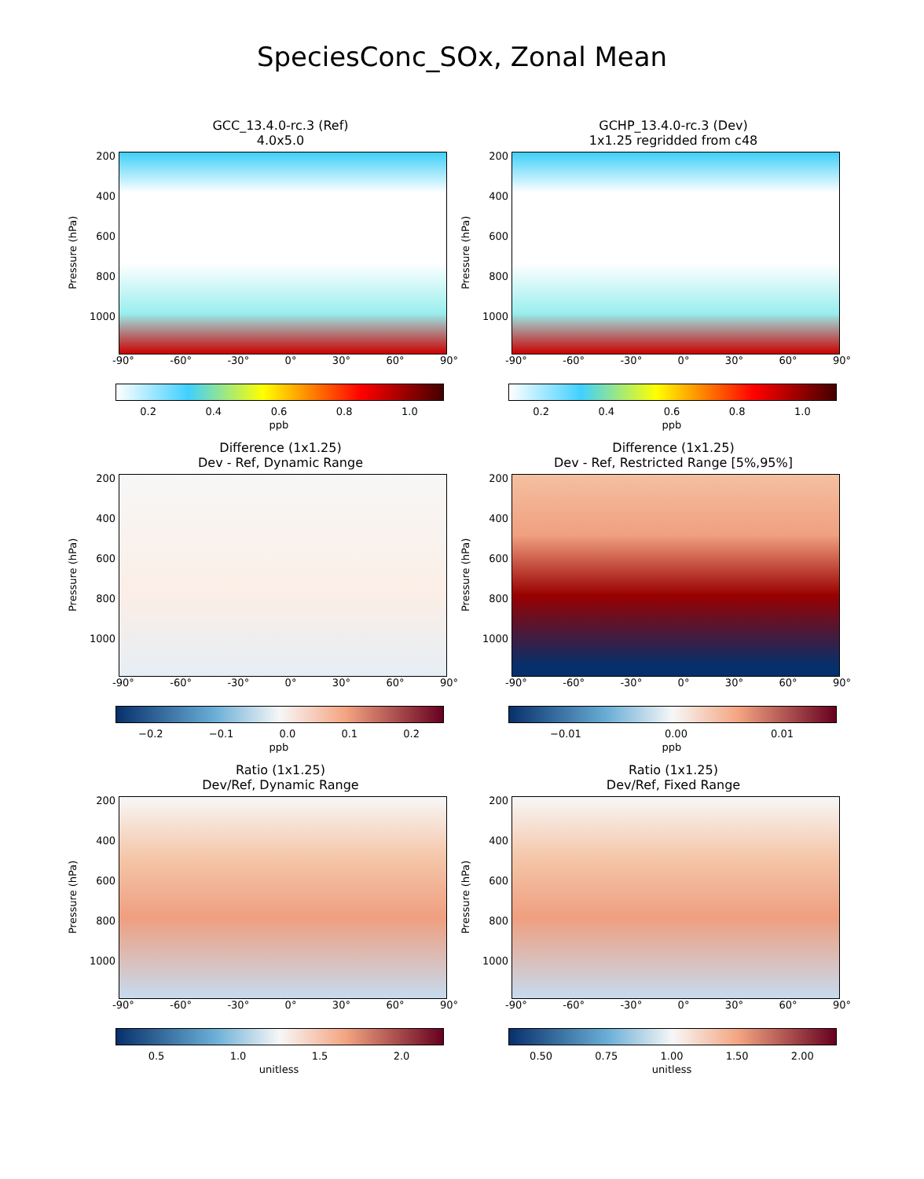SpeciesConc_SOx, Zonal Mean
GCC_13.4.0-rc.3 (Ref)
4.0x5.0
Pressure (hPa)
200
400
600
800
1000
-90° -60° -30° 0° 30° 60° 90°
0.2 0.4 0.6 0.8 1.0
ppb
GCHP_13.4.0-rc.3 (Dev)
1x1.25 regridded from c48
Pressure (hPa)
200
400
600
800
1000
-90° -60° -30° 0° 30° 60° 90°
0.2 0.4 0.6 0.8 1.0
ppb
Difference (1x1.25)
Dev - Ref, Dynamic Range
Pressure (hPa)
200
400
600
800
1000
-90° -60° -30° 0° 30° 60° 90°
−0.2 −0.1 0.0 0.1 0.2
ppb
Difference (1x1.25)
Dev - Ref, Restricted Range [5%,95%]
Pressure (hPa)
200
400
600
800
1000
-90° -60° -30° 0° 30° 60° 90°
−0.01 0.00 0.01
ppb
Ratio (1x1.25)
Dev/Ref, Dynamic Range
Pressure (hPa)
200
400
600
800
1000
-90° -60° -30° 0° 30° 60° 90°
0.5 1.0 1.5 2.0
unitless
Ratio (1x1.25)
Dev/Ref, Fixed Range
Pressure (hPa)
200
400
600
800
1000
-90° -60° -30° 0° 30° 60° 90°
0.50 0.75 1.00 1.50 2.00
unitless